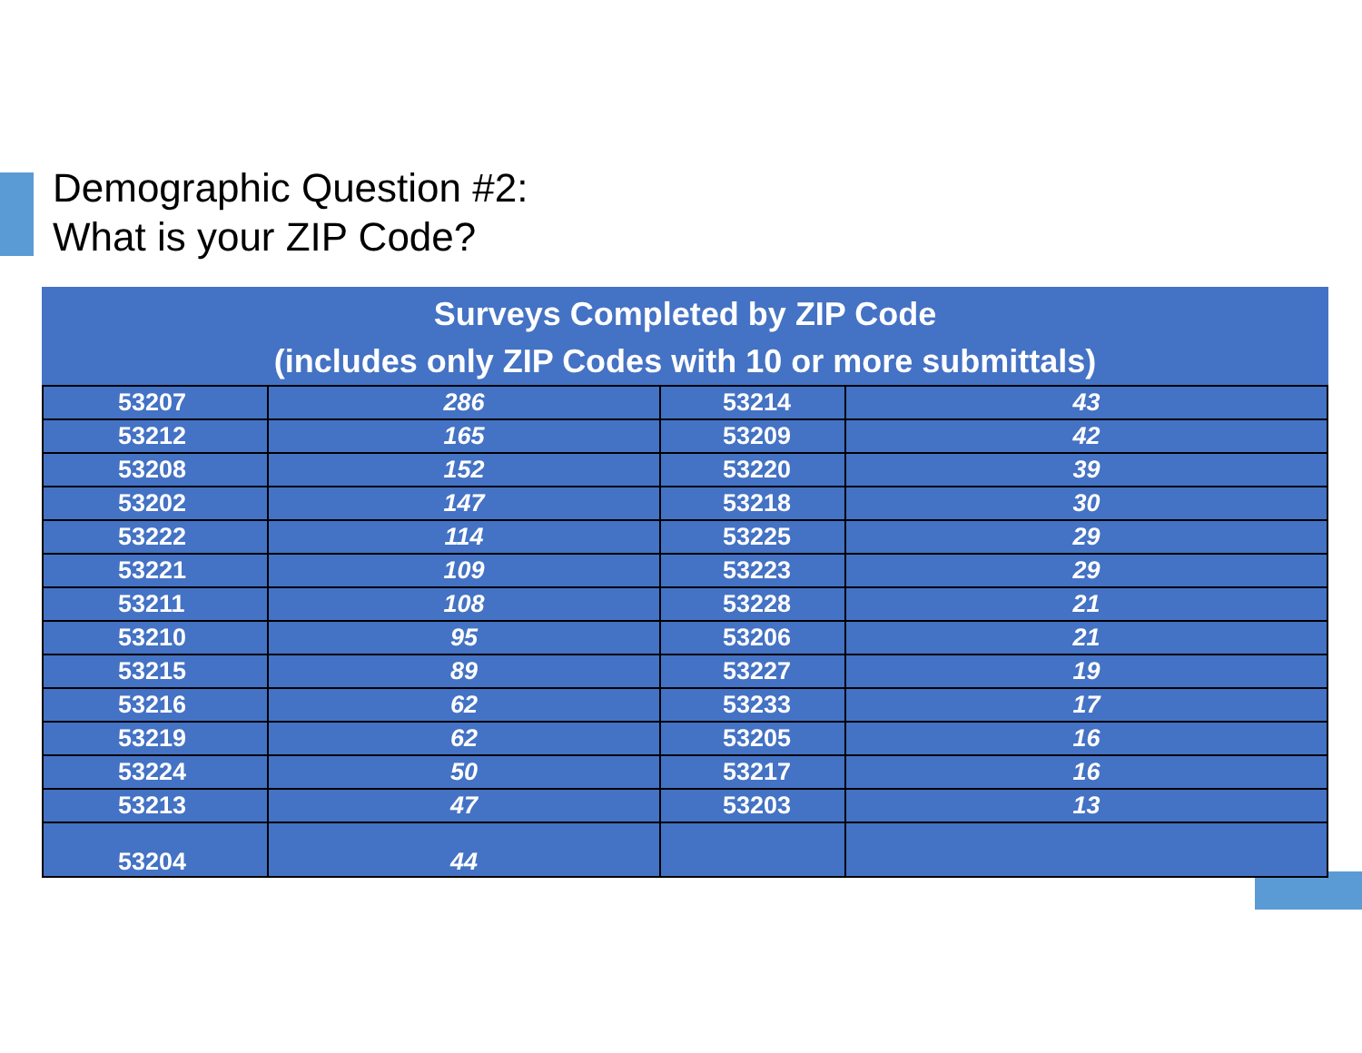Demographic Question #2:
What is your ZIP Code?
| Surveys Completed by ZIP Code (includes only ZIP Codes with 10 or more submittals) | | | |
| --- | --- | --- | --- |
| 53207 | 286 | 53214 | 43 |
| 53212 | 165 | 53209 | 42 |
| 53208 | 152 | 53220 | 39 |
| 53202 | 147 | 53218 | 30 |
| 53222 | 114 | 53225 | 29 |
| 53221 | 109 | 53223 | 29 |
| 53211 | 108 | 53228 | 21 |
| 53210 | 95 | 53206 | 21 |
| 53215 | 89 | 53227 | 19 |
| 53216 | 62 | 53233 | 17 |
| 53219 | 62 | 53205 | 16 |
| 53224 | 50 | 53217 | 16 |
| 53213 | 47 | 53203 | 13 |
| 53204 | 44 | | |